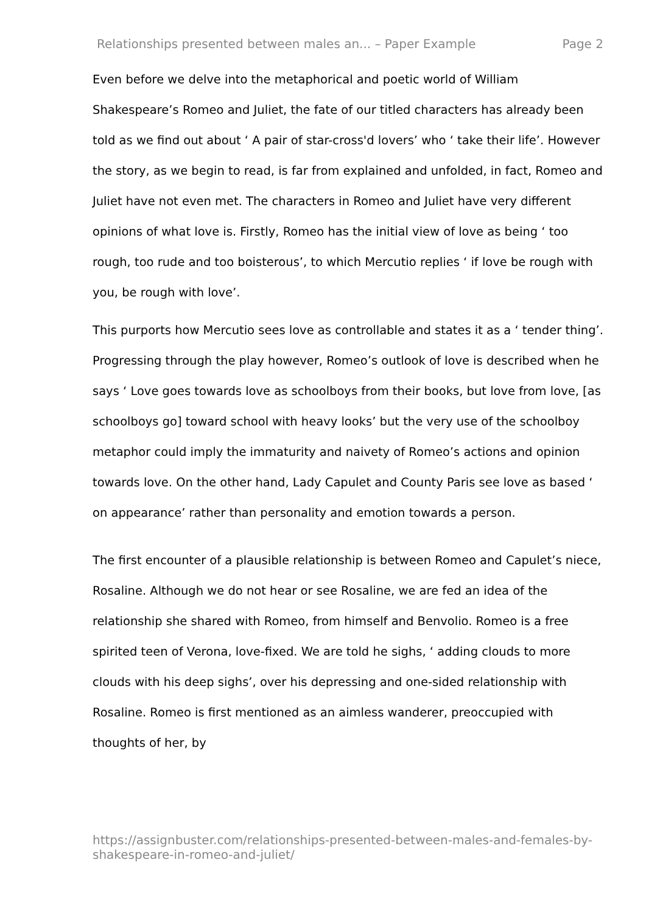Relationships presented between males an... – Paper Example Page 2
Even before we delve into the metaphorical and poetic world of William Shakespeare’s Romeo and Juliet, the fate of our titled characters has already been told as we find out about ‘ A pair of star-cross'd lovers’ who ‘ take their life’. However the story, as we begin to read, is far from explained and unfolded, in fact, Romeo and Juliet have not even met. The characters in Romeo and Juliet have very different opinions of what love is. Firstly, Romeo has the initial view of love as being ‘ too rough, too rude and too boisterous’, to which Mercutio replies ‘ if love be rough with you, be rough with love’.
This purports how Mercutio sees love as controllable and states it as a ‘ tender thing’. Progressing through the play however, Romeo’s outlook of love is described when he says ‘ Love goes towards love as schoolboys from their books, but love from love, [as schoolboys go] toward school with heavy looks’ but the very use of the schoolboy metaphor could imply the immaturity and naivety of Romeo’s actions and opinion towards love. On the other hand, Lady Capulet and County Paris see love as based ‘ on appearance’ rather than personality and emotion towards a person.
The first encounter of a plausible relationship is between Romeo and Capulet’s niece, Rosaline. Although we do not hear or see Rosaline, we are fed an idea of the relationship she shared with Romeo, from himself and Benvolio. Romeo is a free spirited teen of Verona, love-fixed. We are told he sighs, ‘ adding clouds to more clouds with his deep sighs’, over his depressing and one-sided relationship with Rosaline. Romeo is first mentioned as an aimless wanderer, preoccupied with thoughts of her, by
https://assignbuster.com/relationships-presented-between-males-and-females-by-shakespeare-in-romeo-and-juliet/